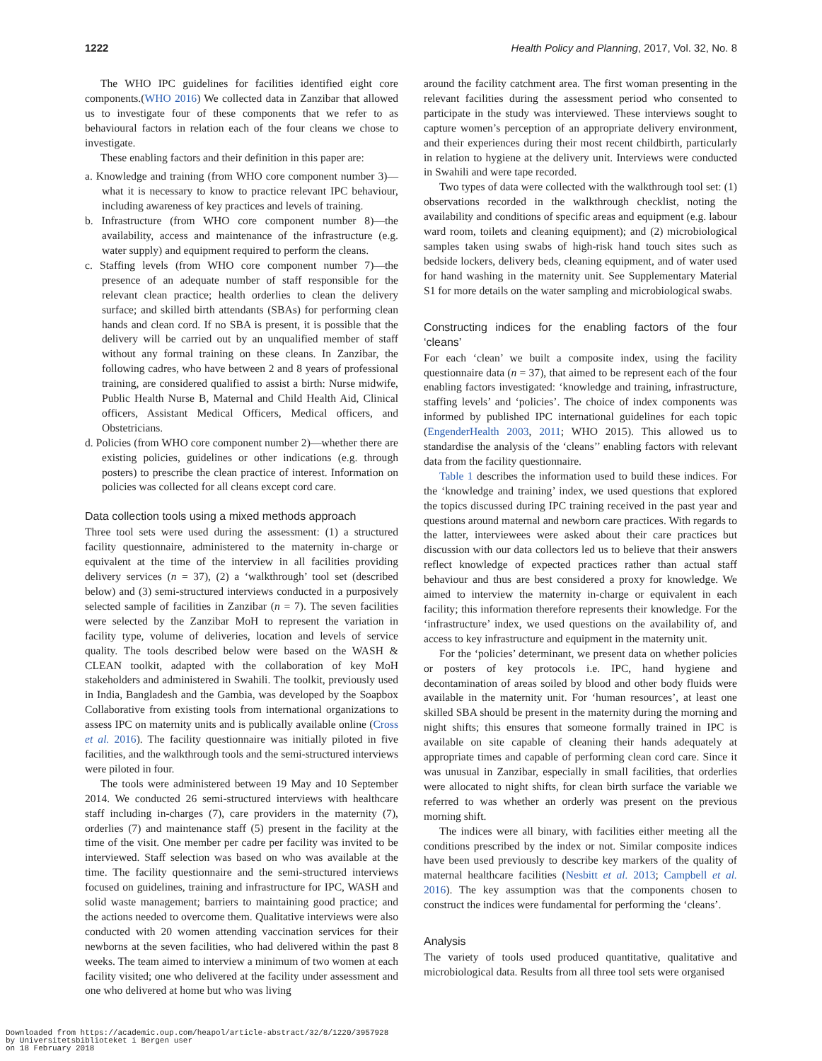1222 Health Policy and Planning, 2017, Vol. 32, No. 8
The WHO IPC guidelines for facilities identified eight core components.(WHO 2016) We collected data in Zanzibar that allowed us to investigate four of these components that we refer to as behavioural factors in relation each of the four cleans we chose to investigate.
These enabling factors and their definition in this paper are:
a. Knowledge and training (from WHO core component number 3)—what it is necessary to know to practice relevant IPC behaviour, including awareness of key practices and levels of training.
b. Infrastructure (from WHO core component number 8)—the availability, access and maintenance of the infrastructure (e.g. water supply) and equipment required to perform the cleans.
c. Staffing levels (from WHO core component number 7)—the presence of an adequate number of staff responsible for the relevant clean practice; health orderlies to clean the delivery surface; and skilled birth attendants (SBAs) for performing clean hands and clean cord. If no SBA is present, it is possible that the delivery will be carried out by an unqualified member of staff without any formal training on these cleans. In Zanzibar, the following cadres, who have between 2 and 8 years of professional training, are considered qualified to assist a birth: Nurse midwife, Public Health Nurse B, Maternal and Child Health Aid, Clinical officers, Assistant Medical Officers, Medical officers, and Obstetricians.
d. Policies (from WHO core component number 2)—whether there are existing policies, guidelines or other indications (e.g. through posters) to prescribe the clean practice of interest. Information on policies was collected for all cleans except cord care.
Data collection tools using a mixed methods approach
Three tool sets were used during the assessment: (1) a structured facility questionnaire, administered to the maternity in-charge or equivalent at the time of the interview in all facilities providing delivery services (n = 37), (2) a ‘walkthrough’ tool set (described below) and (3) semi-structured interviews conducted in a purposively selected sample of facilities in Zanzibar (n = 7). The seven facilities were selected by the Zanzibar MoH to represent the variation in facility type, volume of deliveries, location and levels of service quality. The tools described below were based on the WASH & CLEAN toolkit, adapted with the collaboration of key MoH stakeholders and administered in Swahili. The toolkit, previously used in India, Bangladesh and the Gambia, was developed by the Soapbox Collaborative from existing tools from international organizations to assess IPC on maternity units and is publically available online (Cross et al. 2016). The facility questionnaire was initially piloted in five facilities, and the walkthrough tools and the semi-structured interviews were piloted in four.
The tools were administered between 19 May and 10 September 2014. We conducted 26 semi-structured interviews with healthcare staff including in-charges (7), care providers in the maternity (7), orderlies (7) and maintenance staff (5) present in the facility at the time of the visit. One member per cadre per facility was invited to be interviewed. Staff selection was based on who was available at the time. The facility questionnaire and the semi-structured interviews focused on guidelines, training and infrastructure for IPC, WASH and solid waste management; barriers to maintaining good practice; and the actions needed to overcome them. Qualitative interviews were also conducted with 20 women attending vaccination services for their newborns at the seven facilities, who had delivered within the past 8 weeks. The team aimed to interview a minimum of two women at each facility visited; one who delivered at the facility under assessment and one who delivered at home but who was living
around the facility catchment area. The first woman presenting in the relevant facilities during the assessment period who consented to participate in the study was interviewed. These interviews sought to capture women’s perception of an appropriate delivery environment, and their experiences during their most recent childbirth, particularly in relation to hygiene at the delivery unit. Interviews were conducted in Swahili and were tape recorded.
Two types of data were collected with the walkthrough tool set: (1) observations recorded in the walkthrough checklist, noting the availability and conditions of specific areas and equipment (e.g. labour ward room, toilets and cleaning equipment); and (2) microbiological samples taken using swabs of high-risk hand touch sites such as bedside lockers, delivery beds, cleaning equipment, and of water used for hand washing in the maternity unit. See Supplementary Material S1 for more details on the water sampling and microbiological swabs.
Constructing indices for the enabling factors of the four ‘cleans’
For each ‘clean’ we built a composite index, using the facility questionnaire data (n = 37), that aimed to be represent each of the four enabling factors investigated: ‘knowledge and training, infrastructure, staffing levels’ and ‘policies’. The choice of index components was informed by published IPC international guidelines for each topic (EngenderHealth 2003, 2011; WHO 2015). This allowed us to standardise the analysis of the ‘cleans’’ enabling factors with relevant data from the facility questionnaire.
Table 1 describes the information used to build these indices. For the ‘knowledge and training’ index, we used questions that explored the topics discussed during IPC training received in the past year and questions around maternal and newborn care practices. With regards to the latter, interviewees were asked about their care practices but discussion with our data collectors led us to believe that their answers reflect knowledge of expected practices rather than actual staff behaviour and thus are best considered a proxy for knowledge. We aimed to interview the maternity in-charge or equivalent in each facility; this information therefore represents their knowledge. For the ‘infrastructure’ index, we used questions on the availability of, and access to key infrastructure and equipment in the maternity unit.
For the ‘policies’ determinant, we present data on whether policies or posters of key protocols i.e. IPC, hand hygiene and decontamination of areas soiled by blood and other body fluids were available in the maternity unit. For ‘human resources’, at least one skilled SBA should be present in the maternity during the morning and night shifts; this ensures that someone formally trained in IPC is available on site capable of cleaning their hands adequately at appropriate times and capable of performing clean cord care. Since it was unusual in Zanzibar, especially in small facilities, that orderlies were allocated to night shifts, for clean birth surface the variable we referred to was whether an orderly was present on the previous morning shift.
The indices were all binary, with facilities either meeting all the conditions prescribed by the index or not. Similar composite indices have been used previously to describe key markers of the quality of maternal healthcare facilities (Nesbitt et al. 2013; Campbell et al. 2016). The key assumption was that the components chosen to construct the indices were fundamental for performing the ‘cleans’.
Analysis
The variety of tools used produced quantitative, qualitative and microbiological data. Results from all three tool sets were organised
Downloaded from https://academic.oup.com/heapol/article-abstract/32/8/1220/3957928
by Universitetsbiblioteket i Bergen user
on 18 February 2018